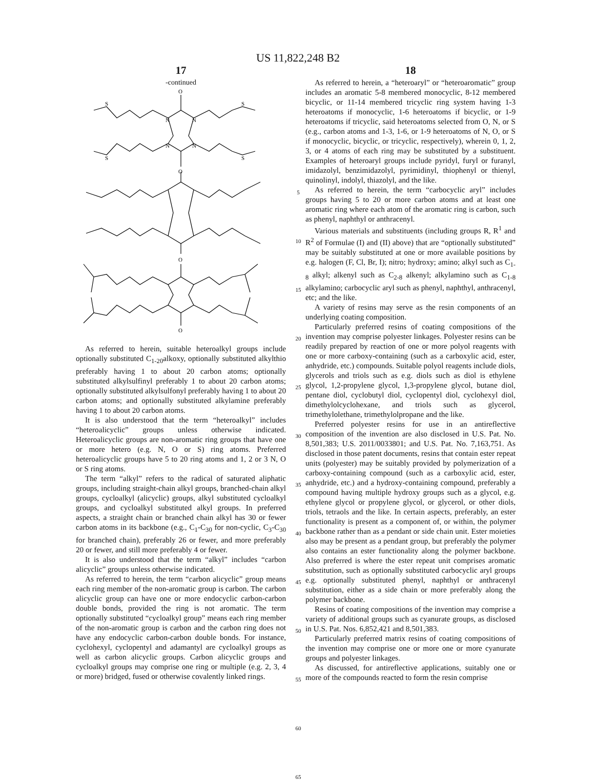US 11,822,248 B2
17
-continued
O
O
O
O
N
N
N
N
S
S
S
S
As referred to herein, suitable heteroalkyl groups include optionally substituted C<sub>1-20</sub>alkoxy, optionally substituted alkylthio preferably having 1 to about 20 carbon atoms; optionally substituted alkylsulfinyl preferably 1 to about 20 carbon atoms; optionally substituted alkylsulfonyl preferably having 1 to about 20 carbon atoms; and optionally substituted alkylamine preferably having 1 to about 20 carbon atoms.
It is also understood that the term “heteroalkyl” includes “heteroalicyclic” groups unless otherwise indicated. Heteroalicyclic groups are non-aromatic ring groups that have one or more hetero (e.g. N, O or S) ring atoms. Preferred heteroalicyclic groups have 5 to 20 ring atoms and 1, 2 or 3 N, O or S ring atoms.
The term “alkyl” refers to the radical of saturated aliphatic groups, including straight-chain alkyl groups, branched-chain alkyl groups, cycloalkyl (alicyclic) groups, alkyl substituted cycloalkyl groups, and cycloalkyl substituted alkyl groups. In preferred aspects, a straight chain or branched chain alkyl has 30 or fewer carbon atoms in its backbone (e.g., C<sub>1</sub>-C<sub>30</sub> for non-cyclic, C<sub>3</sub>-C<sub>30</sub> for branched chain), preferably 26 or fewer, and more preferably 20 or fewer, and still more preferably 4 or fewer.
It is also understood that the term “alkyl” includes “carbon alicyclic” groups unless otherwise indicated.
As referred to herein, the term “carbon alicyclic” group means each ring member of the non-aromatic group is carbon. The carbon alicyclic group can have one or more endocyclic carbon-carbon double bonds, provided the ring is not aromatic. The term optionally substituted “cycloalkyl group” means each ring member of the non-aromatic group is carbon and the carbon ring does not have any endocyclic carbon-carbon double bonds. For instance, cyclohexyl, cyclopentyl and adamantyl are cycloalkyl groups as well as carbon alicyclic groups. Carbon alicyclic groups and cycloalkyl groups may comprise one ring or multiple (e.g. 2, 3, 4 or more) bridged, fused or otherwise covalently linked rings.
5
10
15
20
25
30
35
40
45
50
55
60
65
18
As referred to herein, a “heteroaryl” or “heteroaromatic” group includes an aromatic 5-8 membered monocyclic, 8-12 membered bicyclic, or 11-14 membered tricyclic ring system having 1-3 heteroatoms if monocyclic, 1-6 heteroatoms if bicyclic, or 1-9 heteroatoms if tricyclic, said heteroatoms selected from O, N, or S (e.g., carbon atoms and 1-3, 1-6, or 1-9 heteroatoms of N, O, or S if monocyclic, bicyclic, or tricyclic, respectively), wherein 0, 1, 2, 3, or 4 atoms of each ring may be substituted by a substituent. Examples of heteroaryl groups include pyridyl, furyl or furanyl, imidazolyl, benzimidazolyl, pyrimidinyl, thiophenyl or thienyl, quinolinyl, indolyl, thiazolyl, and the like.
As referred to herein, the term “carbocyclic aryl” includes groups having 5 to 20 or more carbon atoms and at least one aromatic ring where each atom of the aromatic ring is carbon, such as phenyl, naphthyl or anthracenyl.
Various materials and substituents (including groups R, R<sup>1</sup> and R<sup>2</sup> of Formulae (I) and (II) above) that are “optionally substituted” may be suitably substituted at one or more available positions by e.g. halogen (F, Cl, Br, I); nitro; hydroxy; amino; alkyl such as C<sub>1-8</sub> alkyl; alkenyl such as C<sub>2-8</sub> alkenyl; alkylamino such as C<sub>1-8</sub> alkylamino; carbocyclic aryl such as phenyl, naphthyl, anthracenyl, etc; and the like.
A variety of resins may serve as the resin components of an underlying coating composition.
Particularly preferred resins of coating compositions of the invention may comprise polyester linkages. Polyester resins can be readily prepared by reaction of one or more polyol reagents with one or more carboxy-containing (such as a carboxylic acid, ester, anhydride, etc.) compounds. Suitable polyol reagents include diols, glycerols and triols such as e.g. diols such as diol is ethylene glycol, 1,2-propylene glycol, 1,3-propylene glycol, butane diol, pentane diol, cyclobutyl diol, cyclopentyl diol, cyclohexyl diol, dimethylolcyclohexane, and triols such as glycerol, trimethylolethane, trimethylolpropane and the like.
Preferred polyester resins for use in an antireflective composition of the invention are also disclosed in U.S. Pat. No. 8,501,383; U.S. 2011/0033801; and U.S. Pat. No. 7,163,751. As disclosed in those patent documents, resins that contain ester repeat units (polyester) may be suitably provided by polymerization of a carboxy-containing compound (such as a carboxylic acid, ester, anhydride, etc.) and a hydroxy-containing compound, preferably a compound having multiple hydroxy groups such as a glycol, e.g. ethylene glycol or propylene glycol, or glycerol, or other diols, triols, tetraols and the like. In certain aspects, preferably, an ester functionality is present as a component of, or within, the polymer backbone rather than as a pendant or side chain unit. Ester moieties also may be present as a pendant group, but preferably the polymer also contains an ester functionality along the polymer backbone. Also preferred is where the ester repeat unit comprises aromatic substitution, such as optionally substituted carbocyclic aryl groups e.g. optionally substituted phenyl, naphthyl or anthracenyl substitution, either as a side chain or more preferably along the polymer backbone.
Resins of coating compositions of the invention may comprise a variety of additional groups such as cyanurate groups, as disclosed in U.S. Pat. Nos. 6,852,421 and 8,501,383.
Particularly preferred matrix resins of coating compositions of the invention may comprise one or more one or more cyanurate groups and polyester linkages.
As discussed, for antireflective applications, suitably one or more of the compounds reacted to form the resin comprise